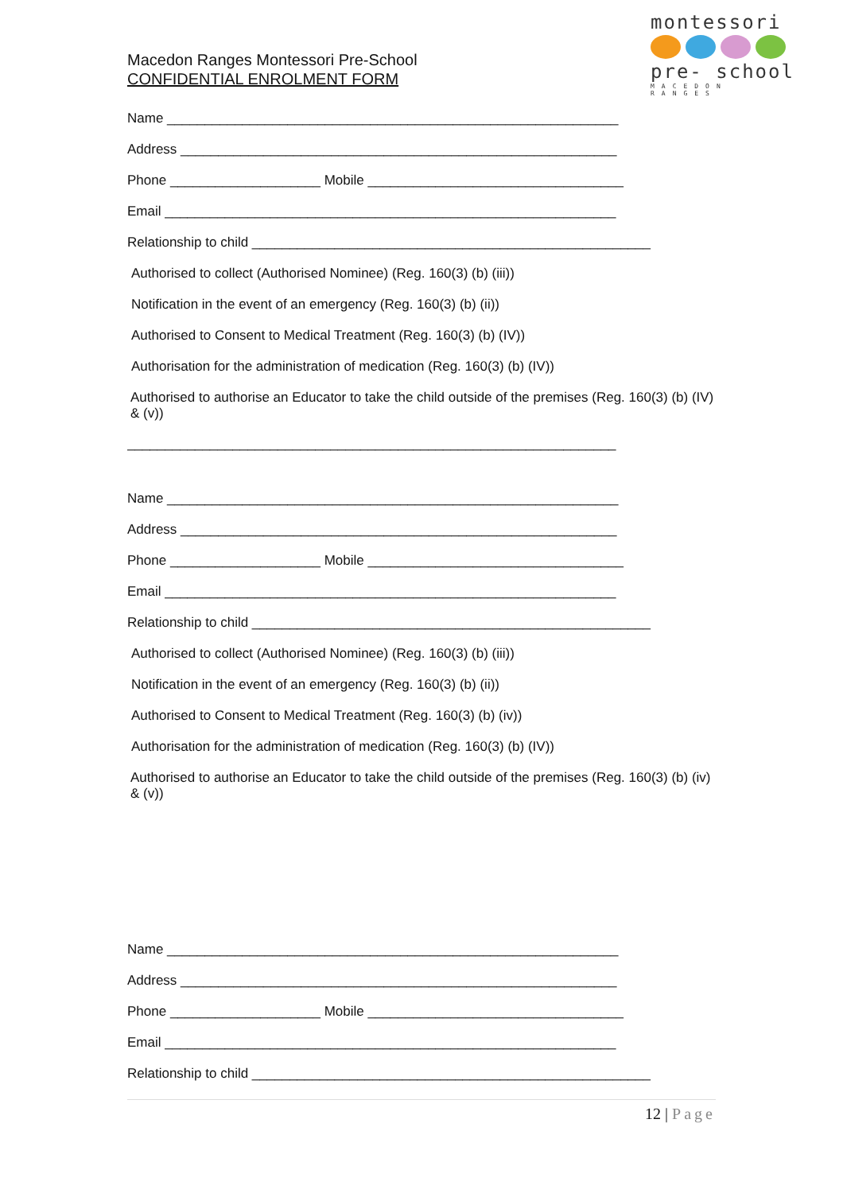montessori
pre- school
MACEDON RANGES
Macedon Ranges Montessori Pre-School
CONFIDENTIAL ENROLMENT FORM
Name ____________________________________________________________
Address __________________________________________________________
Phone ____________________ Mobile __________________________________
Email ____________________________________________________________
Relationship to child _____________________________________________________
Authorised to collect (Authorised Nominee) (Reg. 160(3) (b) (iii))
Notification in the event of an emergency (Reg. 160(3) (b) (ii))
Authorised to Consent to Medical Treatment (Reg. 160(3) (b) (IV))
Authorisation for the administration of medication (Reg. 160(3) (b) (IV))
Authorised to authorise an Educator to take the child outside of the premises (Reg. 160(3) (b) (IV) & (v))
_________________________________________________________________
Name ____________________________________________________________
Address __________________________________________________________
Phone ____________________ Mobile __________________________________
Email ____________________________________________________________
Relationship to child _____________________________________________________
Authorised to collect (Authorised Nominee) (Reg. 160(3) (b) (iii))
Notification in the event of an emergency (Reg. 160(3) (b) (ii))
Authorised to Consent to Medical Treatment (Reg. 160(3) (b) (iv))
Authorisation for the administration of medication (Reg. 160(3) (b) (IV))
Authorised to authorise an Educator to take the child outside of the premises (Reg. 160(3) (b) (iv) & (v))
Name ____________________________________________________________
Address __________________________________________________________
Phone ____________________ Mobile __________________________________
Email ____________________________________________________________
Relationship to child _____________________________________________________
12 | Page